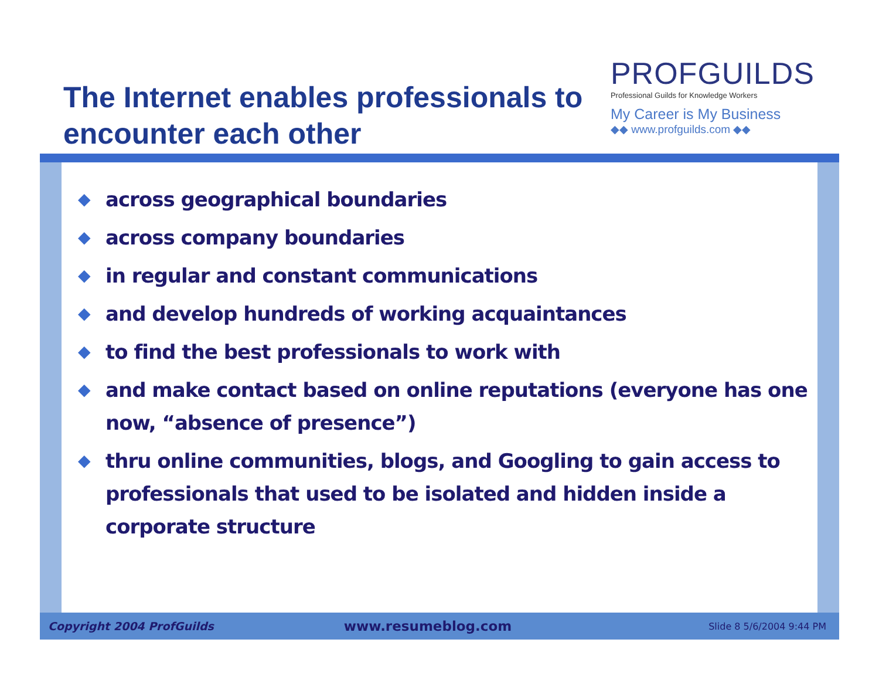The Internet enables professionals to
encounter each other
PROFGUILDS
Professional Guilds for Knowledge Workers
My Career is My Business
◆◆ www.profguilds.com ◆◆
◆ across geographical boundaries
◆ across company boundaries
◆ in regular and constant communications
◆ and develop hundreds of working acquaintances
◆ to find the best professionals to work with
◆ and make contact based on online reputations (everyone has one now, “absence of presence”)
◆ thru online communities, blogs, and Googling to gain access to professionals that used to be isolated and hidden inside a corporate structure
Copyright 2004 ProfGuilds www.resumeblog.com Slide 8 5/6/2004 9:44 PM